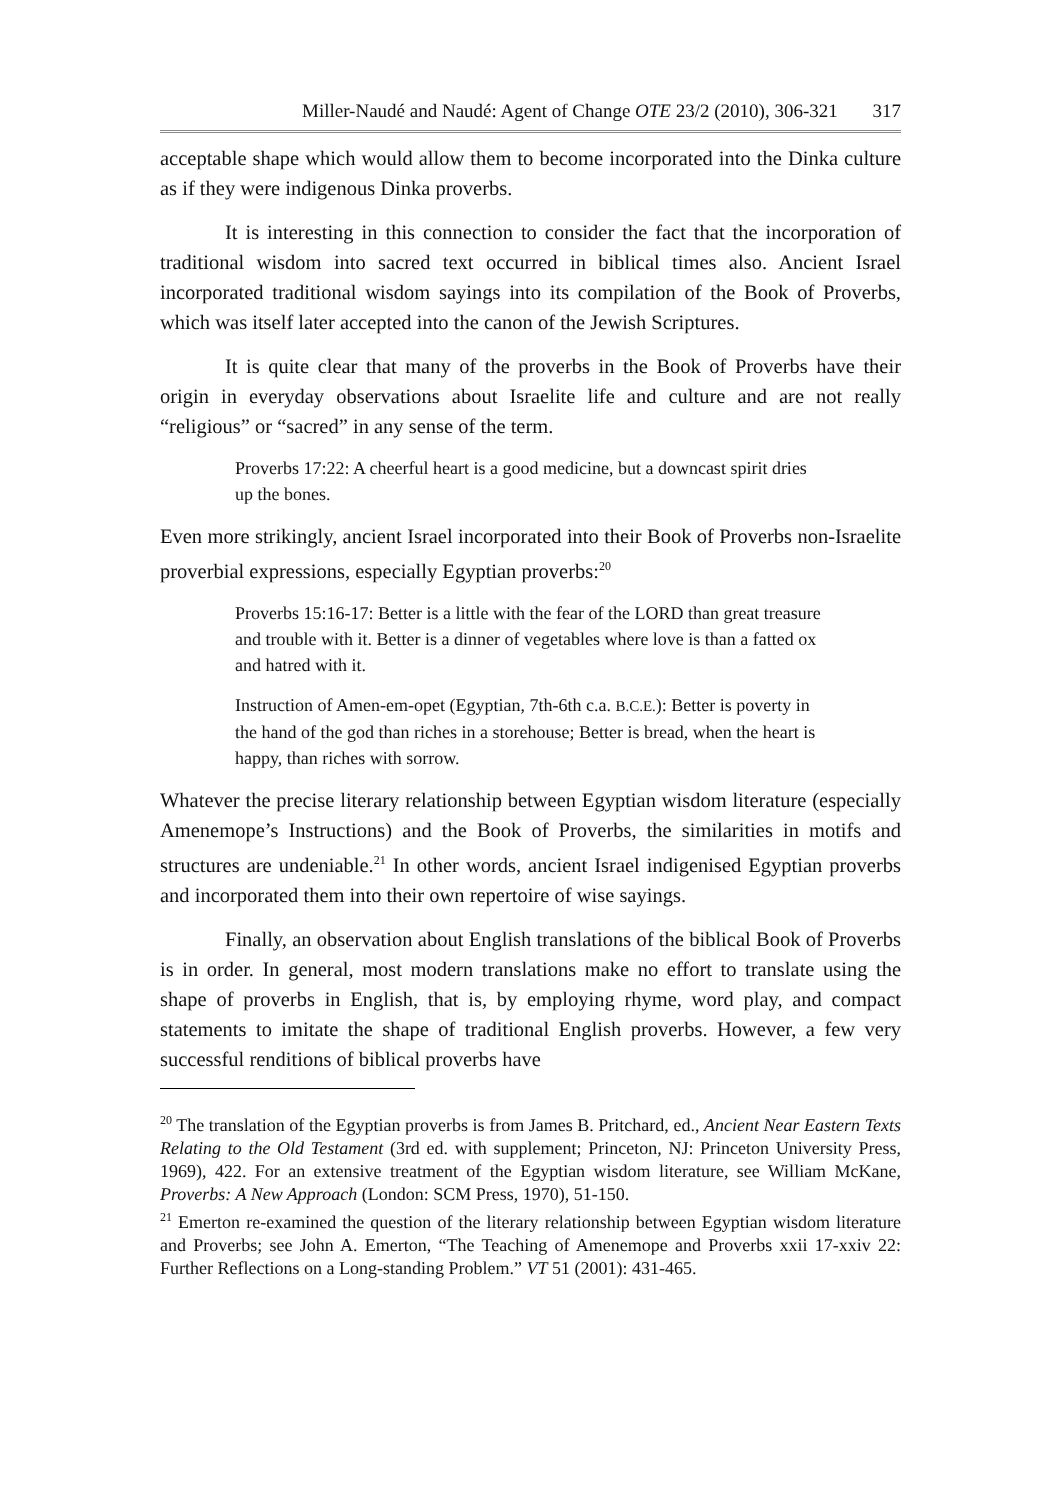Miller-Naudé and Naudé: Agent of Change OTE 23/2 (2010), 306-321 317
acceptable shape which would allow them to become incorporated into the Dinka culture as if they were indigenous Dinka proverbs.
It is interesting in this connection to consider the fact that the incorporation of traditional wisdom into sacred text occurred in biblical times also. Ancient Israel incorporated traditional wisdom sayings into its compilation of the Book of Proverbs, which was itself later accepted into the canon of the Jewish Scriptures.
It is quite clear that many of the proverbs in the Book of Proverbs have their origin in everyday observations about Israelite life and culture and are not really “religious” or “sacred” in any sense of the term.
Proverbs 17:22: A cheerful heart is a good medicine, but a downcast spirit dries up the bones.
Even more strikingly, ancient Israel incorporated into their Book of Proverbs non-Israelite proverbial expressions, especially Egyptian proverbs:<sup>20</sup>
Proverbs 15:16-17: Better is a little with the fear of the LORD than great treasure and trouble with it. Better is a dinner of vegetables where love is than a fatted ox and hatred with it.
Instruction of Amen-em-opet (Egyptian, 7th-6th c.a. B.C.E.): Better is poverty in the hand of the god than riches in a storehouse; Better is bread, when the heart is happy, than riches with sorrow.
Whatever the precise literary relationship between Egyptian wisdom literature (especially Amenemope’s Instructions) and the Book of Proverbs, the similarities in motifs and structures are undeniable.<sup>21</sup> In other words, ancient Israel indigenised Egyptian proverbs and incorporated them into their own repertoire of wise sayings.
Finally, an observation about English translations of the biblical Book of Proverbs is in order. In general, most modern translations make no effort to translate using the shape of proverbs in English, that is, by employing rhyme, word play, and compact statements to imitate the shape of traditional English proverbs. However, a few very successful renditions of biblical proverbs have
<sup>20</sup> The translation of the Egyptian proverbs is from James B. Pritchard, ed., Ancient Near Eastern Texts Relating to the Old Testament (3rd ed. with supplement; Princeton, NJ: Princeton University Press, 1969), 422. For an extensive treatment of the Egyptian wisdom literature, see William McKane, Proverbs: A New Approach (London: SCM Press, 1970), 51-150.
<sup>21</sup> Emerton re-examined the question of the literary relationship between Egyptian wisdom literature and Proverbs; see John A. Emerton, “The Teaching of Amenemope and Proverbs xxii 17-xxiv 22: Further Reflections on a Long-standing Problem.” VT 51 (2001): 431-465.